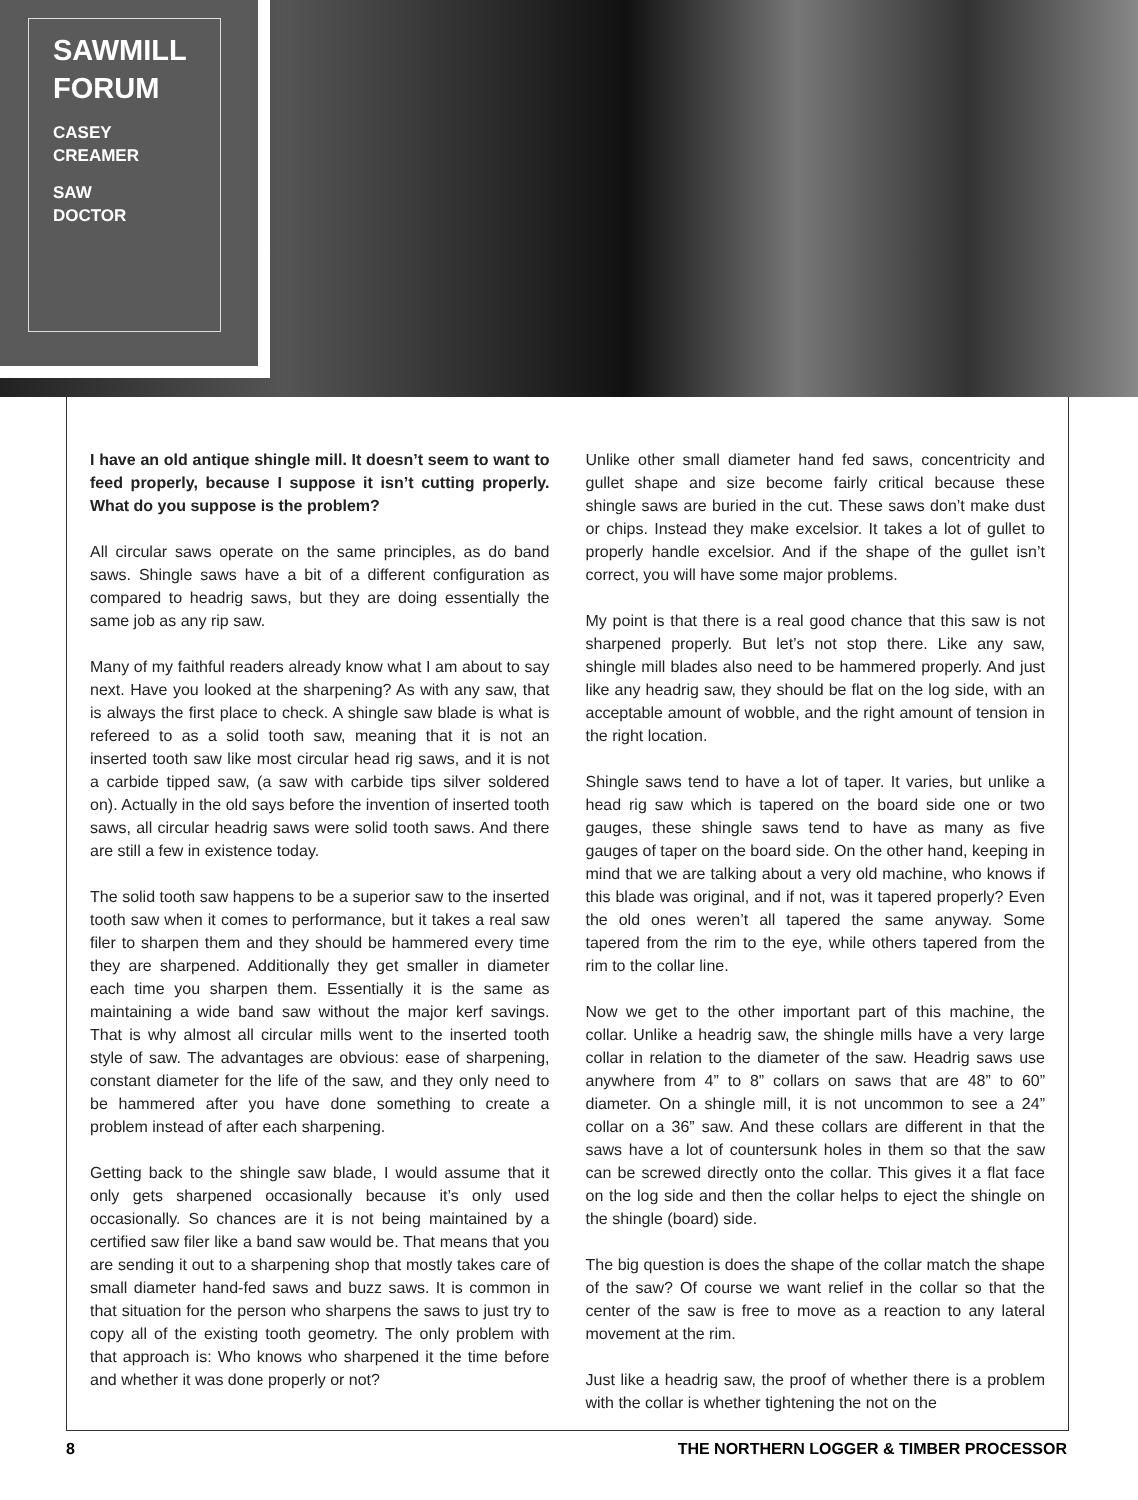SAWMILL FORUM
CASEY
CREAMER
SAW
DOCTOR
I have an old antique shingle mill. It doesn’t seem to want to feed properly, because I suppose it isn’t cutting properly. What do you suppose is the problem?
All circular saws operate on the same principles, as do band saws. Shingle saws have a bit of a different configuration as compared to headrig saws, but they are doing essentially the same job as any rip saw.
Many of my faithful readers already know what I am about to say next. Have you looked at the sharpening? As with any saw, that is always the first place to check. A shingle saw blade is what is refereed to as a solid tooth saw, meaning that it is not an inserted tooth saw like most circular head rig saws, and it is not a carbide tipped saw, (a saw with carbide tips silver soldered on). Actually in the old says before the invention of inserted tooth saws, all circular headrig saws were solid tooth saws. And there are still a few in existence today.
The solid tooth saw happens to be a superior saw to the inserted tooth saw when it comes to performance, but it takes a real saw filer to sharpen them and they should be hammered every time they are sharpened. Additionally they get smaller in diameter each time you sharpen them. Essentially it is the same as maintaining a wide band saw without the major kerf savings. That is why almost all circular mills went to the inserted tooth style of saw. The advantages are obvious: ease of sharpening, constant diameter for the life of the saw, and they only need to be hammered after you have done something to create a problem instead of after each sharpening.
Getting back to the shingle saw blade, I would assume that it only gets sharpened occasionally because it’s only used occasionally. So chances are it is not being maintained by a certified saw filer like a band saw would be. That means that you are sending it out to a sharpening shop that mostly takes care of small diameter hand-fed saws and buzz saws. It is common in that situation for the person who sharpens the saws to just try to copy all of the existing tooth geometry. The only problem with that approach is: Who knows who sharpened it the time before and whether it was done properly or not?
Unlike other small diameter hand fed saws, concentricity and gullet shape and size become fairly critical because these shingle saws are buried in the cut. These saws don’t make dust or chips. Instead they make excelsior. It takes a lot of gullet to properly handle excelsior. And if the shape of the gullet isn’t correct, you will have some major problems.
My point is that there is a real good chance that this saw is not sharpened properly. But let’s not stop there. Like any saw, shingle mill blades also need to be hammered properly. And just like any headrig saw, they should be flat on the log side, with an acceptable amount of wobble, and the right amount of tension in the right location.
Shingle saws tend to have a lot of taper. It varies, but unlike a head rig saw which is tapered on the board side one or two gauges, these shingle saws tend to have as many as five gauges of taper on the board side. On the other hand, keeping in mind that we are talking about a very old machine, who knows if this blade was original, and if not, was it tapered properly? Even the old ones weren’t all tapered the same anyway. Some tapered from the rim to the eye, while others tapered from the rim to the collar line.
Now we get to the other important part of this machine, the collar. Unlike a headrig saw, the shingle mills have a very large collar in relation to the diameter of the saw. Headrig saws use anywhere from 4” to 8” collars on saws that are 48” to 60” diameter. On a shingle mill, it is not uncommon to see a 24” collar on a 36” saw. And these collars are different in that the saws have a lot of countersunk holes in them so that the saw can be screwed directly onto the collar. This gives it a flat face on the log side and then the collar helps to eject the shingle on the shingle (board) side.
The big question is does the shape of the collar match the shape of the saw? Of course we want relief in the collar so that the center of the saw is free to move as a reaction to any lateral movement at the rim.
Just like a headrig saw, the proof of whether there is a problem with the collar is whether tightening the not on the
8 THE NORTHERN LOGGER & TIMBER PROCESSOR